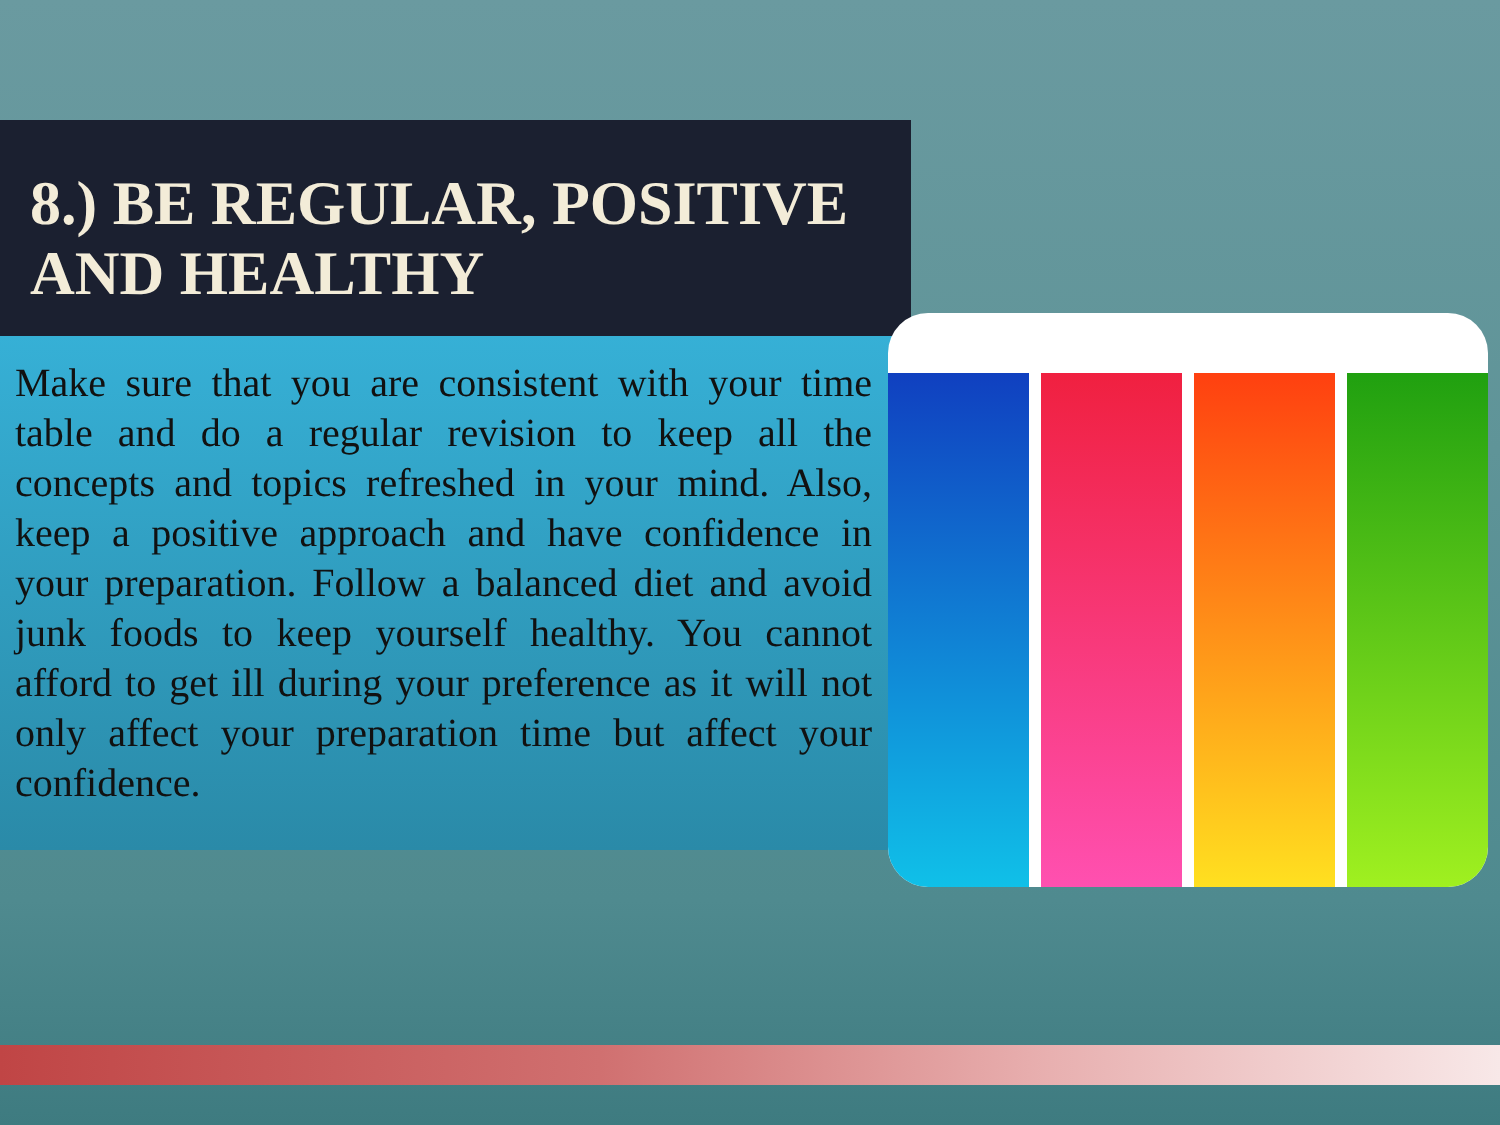8.) BE REGULAR, POSITIVE AND HEALTHY
Make sure that you are consistent with your time table and do a regular revision to keep all the concepts and topics refreshed in your mind. Also, keep a positive approach and have confidence in your preparation. Follow a balanced diet and avoid junk foods to keep yourself healthy. You cannot afford to get ill during your preference as it will not only affect your preparation time but affect your confidence.